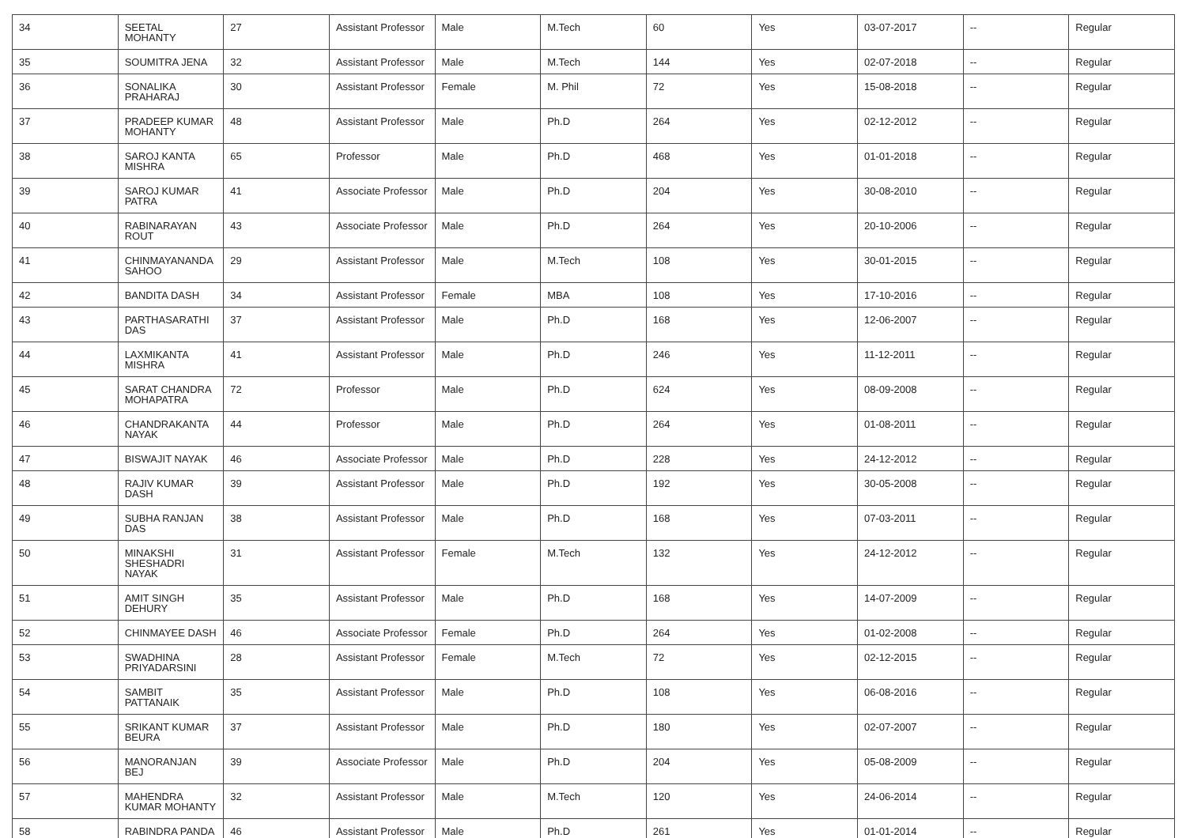| 34 | SEETAL MOHANTY | 27 | Assistant Professor | Male | M.Tech | 60 | Yes | 03-07-2017 | -- | Regular |
| 35 | SOUMITRA JENA | 32 | Assistant Professor | Male | M.Tech | 144 | Yes | 02-07-2018 | -- | Regular |
| 36 | SONALIKA PRAHARAJ | 30 | Assistant Professor | Female | M. Phil | 72 | Yes | 15-08-2018 | -- | Regular |
| 37 | PRADEEP KUMAR MOHANTY | 48 | Assistant Professor | Male | Ph.D | 264 | Yes | 02-12-2012 | -- | Regular |
| 38 | SAROJ KANTA MISHRA | 65 | Professor | Male | Ph.D | 468 | Yes | 01-01-2018 | -- | Regular |
| 39 | SAROJ KUMAR PATRA | 41 | Associate Professor | Male | Ph.D | 204 | Yes | 30-08-2010 | -- | Regular |
| 40 | RABINARAYAN ROUT | 43 | Associate Professor | Male | Ph.D | 264 | Yes | 20-10-2006 | -- | Regular |
| 41 | CHINMAYANANDA SAHOO | 29 | Assistant Professor | Male | M.Tech | 108 | Yes | 30-01-2015 | -- | Regular |
| 42 | BANDITA DASH | 34 | Assistant Professor | Female | MBA | 108 | Yes | 17-10-2016 | -- | Regular |
| 43 | PARTHASARATHI DAS | 37 | Assistant Professor | Male | Ph.D | 168 | Yes | 12-06-2007 | -- | Regular |
| 44 | LAXMIKANTA MISHRA | 41 | Assistant Professor | Male | Ph.D | 246 | Yes | 11-12-2011 | -- | Regular |
| 45 | SARAT CHANDRA MOHAPATRA | 72 | Professor | Male | Ph.D | 624 | Yes | 08-09-2008 | -- | Regular |
| 46 | CHANDRAKANTA NAYAK | 44 | Professor | Male | Ph.D | 264 | Yes | 01-08-2011 | -- | Regular |
| 47 | BISWAJIT NAYAK | 46 | Associate Professor | Male | Ph.D | 228 | Yes | 24-12-2012 | -- | Regular |
| 48 | RAJIV KUMAR DASH | 39 | Assistant Professor | Male | Ph.D | 192 | Yes | 30-05-2008 | -- | Regular |
| 49 | SUBHA RANJAN DAS | 38 | Assistant Professor | Male | Ph.D | 168 | Yes | 07-03-2011 | -- | Regular |
| 50 | MINAKSHI SHESHADRI NAYAK | 31 | Assistant Professor | Female | M.Tech | 132 | Yes | 24-12-2012 | -- | Regular |
| 51 | AMIT SINGH DEHURY | 35 | Assistant Professor | Male | Ph.D | 168 | Yes | 14-07-2009 | -- | Regular |
| 52 | CHINMAYEE DASH | 46 | Associate Professor | Female | Ph.D | 264 | Yes | 01-02-2008 | -- | Regular |
| 53 | SWADHINA PRIYADARSINI | 28 | Assistant Professor | Female | M.Tech | 72 | Yes | 02-12-2015 | -- | Regular |
| 54 | SAMBIT PATTANAIK | 35 | Assistant Professor | Male | Ph.D | 108 | Yes | 06-08-2016 | -- | Regular |
| 55 | SRIKANT KUMAR BEURA | 37 | Assistant Professor | Male | Ph.D | 180 | Yes | 02-07-2007 | -- | Regular |
| 56 | MANORANJAN BEJ | 39 | Associate Professor | Male | Ph.D | 204 | Yes | 05-08-2009 | -- | Regular |
| 57 | MAHENDRA KUMAR MOHANTY | 32 | Assistant Professor | Male | M.Tech | 120 | Yes | 24-06-2014 | -- | Regular |
| 58 | RABINDRA PANDA | 46 | Assistant Professor | Male | Ph.D | 261 | Yes | 01-01-2014 | -- | Regular |